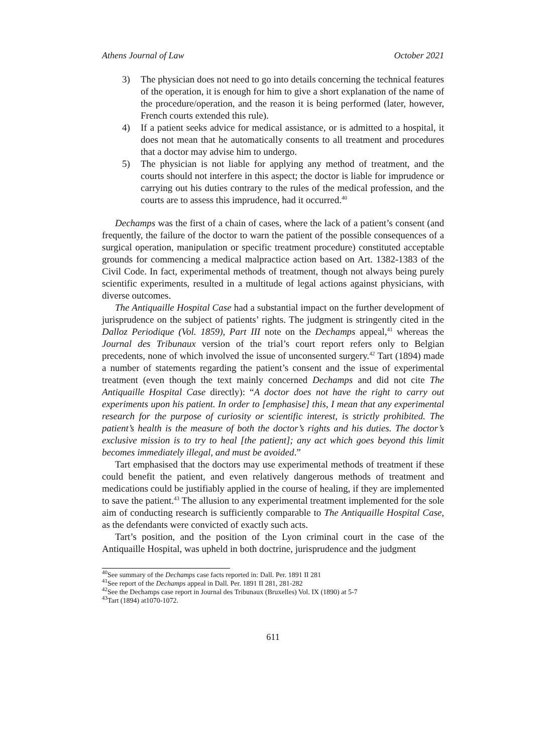Athens Journal of Law October 2021
3) The physician does not need to go into details concerning the technical features of the operation, it is enough for him to give a short explanation of the name of the procedure/operation, and the reason it is being performed (later, however, French courts extended this rule).
4) If a patient seeks advice for medical assistance, or is admitted to a hospital, it does not mean that he automatically consents to all treatment and procedures that a doctor may advise him to undergo.
5) The physician is not liable for applying any method of treatment, and the courts should not interfere in this aspect; the doctor is liable for imprudence or carrying out his duties contrary to the rules of the medical profession, and the courts are to assess this imprudence, had it occurred.<sup>40</sup>
Dechamps was the first of a chain of cases, where the lack of a patient’s consent (and frequently, the failure of the doctor to warn the patient of the possible consequences of a surgical operation, manipulation or specific treatment procedure) constituted acceptable grounds for commencing a medical malpractice action based on Art. 1382-1383 of the Civil Code. In fact, experimental methods of treatment, though not always being purely scientific experiments, resulted in a multitude of legal actions against physicians, with diverse outcomes.
The Antiquaille Hospital Case had a substantial impact on the further development of jurisprudence on the subject of patients’ rights. The judgment is stringently cited in the Dalloz Periodique (Vol. 1859), Part III note on the Dechamps appeal,<sup>41</sup> whereas the Journal des Tribunaux version of the trial’s court report refers only to Belgian precedents, none of which involved the issue of unconsented surgery.<sup>42</sup> Tart (1894) made a number of statements regarding the patient’s consent and the issue of experimental treatment (even though the text mainly concerned Dechamps and did not cite The Antiquaille Hospital Case directly): “A doctor does not have the right to carry out experiments upon his patient. In order to [emphasise] this, I mean that any experimental research for the purpose of curiosity or scientific interest, is strictly prohibited. The patient’s health is the measure of both the doctor’s rights and his duties. The doctor’s exclusive mission is to try to heal [the patient]; any act which goes beyond this limit becomes immediately illegal, and must be avoided.”
Tart emphasised that the doctors may use experimental methods of treatment if these could benefit the patient, and even relatively dangerous methods of treatment and medications could be justifiably applied in the course of healing, if they are implemented to save the patient.<sup>43</sup> The allusion to any experimental treatment implemented for the sole aim of conducting research is sufficiently comparable to The Antiquaille Hospital Case, as the defendants were convicted of exactly such acts.
Tart’s position, and the position of the Lyon criminal court in the case of the Antiquaille Hospital, was upheld in both doctrine, jurisprudence and the judgment
<sup>40</sup> See summary of the Dechamps case facts reported in: Dall. Per. 1891 II 281
<sup>41</sup> See report of the Dechamps appeal in Dall. Per. 1891 II 281, 281-282
<sup>42</sup> See the Dechamps case report in Journal des Tribunaux (Bruxelles) Vol. IX (1890) at 5-7
<sup>43</sup> Tart (1894) at1070-1072.
611